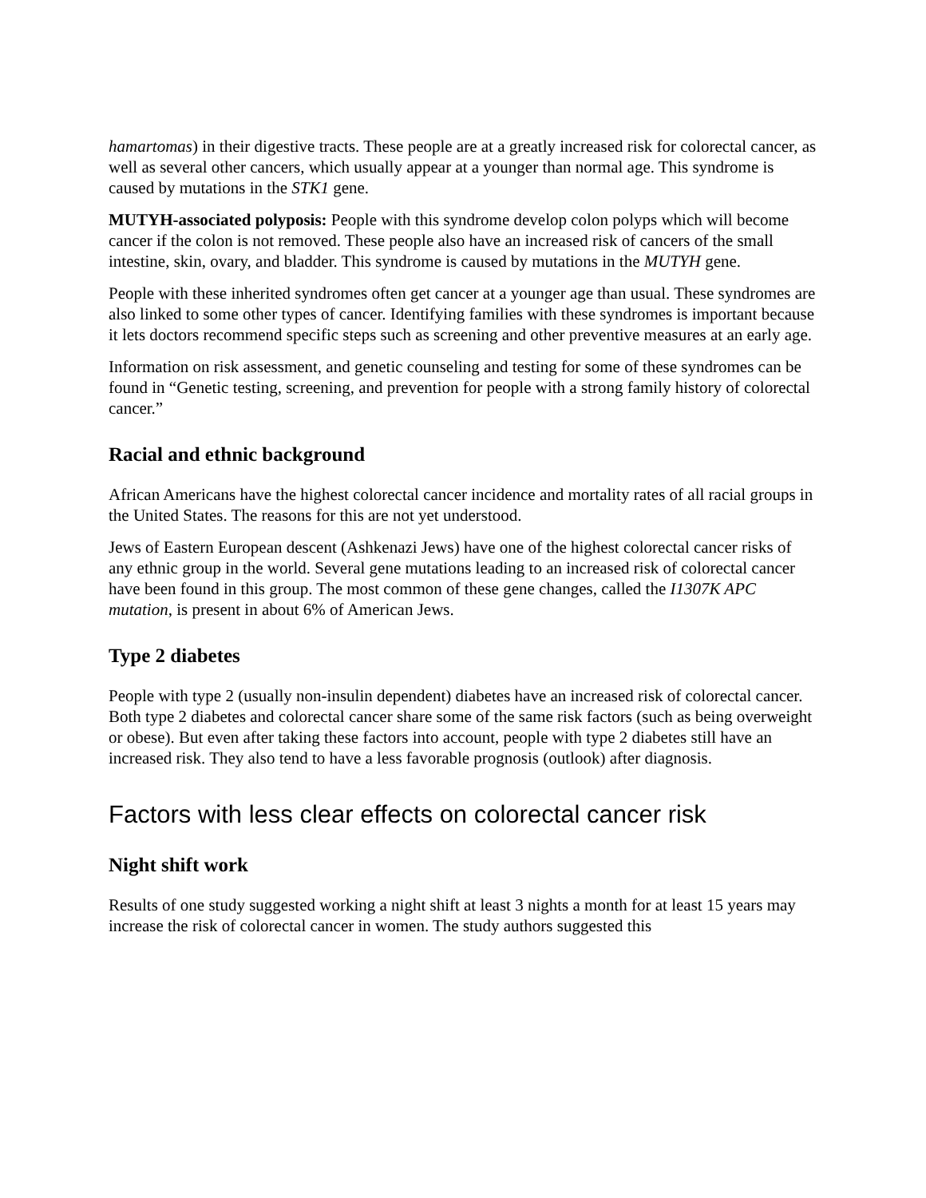hamartomas) in their digestive tracts. These people are at a greatly increased risk for colorectal cancer, as well as several other cancers, which usually appear at a younger than normal age. This syndrome is caused by mutations in the STK1 gene.
MUTYH-associated polyposis: People with this syndrome develop colon polyps which will become cancer if the colon is not removed. These people also have an increased risk of cancers of the small intestine, skin, ovary, and bladder. This syndrome is caused by mutations in the MUTYH gene.
People with these inherited syndromes often get cancer at a younger age than usual. These syndromes are also linked to some other types of cancer. Identifying families with these syndromes is important because it lets doctors recommend specific steps such as screening and other preventive measures at an early age.
Information on risk assessment, and genetic counseling and testing for some of these syndromes can be found in “Genetic testing, screening, and prevention for people with a strong family history of colorectal cancer.”
Racial and ethnic background
African Americans have the highest colorectal cancer incidence and mortality rates of all racial groups in the United States. The reasons for this are not yet understood.
Jews of Eastern European descent (Ashkenazi Jews) have one of the highest colorectal cancer risks of any ethnic group in the world. Several gene mutations leading to an increased risk of colorectal cancer have been found in this group. The most common of these gene changes, called the I1307K APC mutation, is present in about 6% of American Jews.
Type 2 diabetes
People with type 2 (usually non-insulin dependent) diabetes have an increased risk of colorectal cancer. Both type 2 diabetes and colorectal cancer share some of the same risk factors (such as being overweight or obese). But even after taking these factors into account, people with type 2 diabetes still have an increased risk. They also tend to have a less favorable prognosis (outlook) after diagnosis.
Factors with less clear effects on colorectal cancer risk
Night shift work
Results of one study suggested working a night shift at least 3 nights a month for at least 15 years may increase the risk of colorectal cancer in women. The study authors suggested this